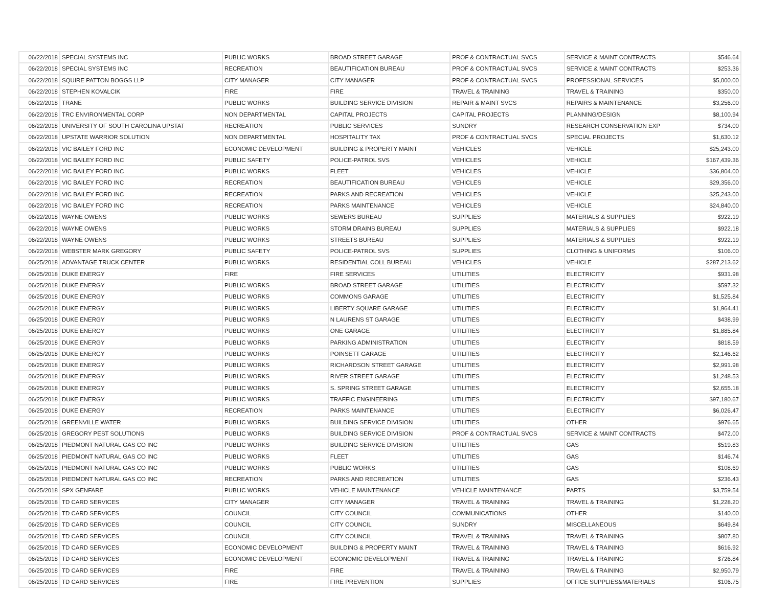| 06/22/2018 | SPECIAL SYSTEMS INC | PUBLIC WORKS | BROAD STREET GARAGE | PROF & CONTRACTUAL SVCS | SERVICE & MAINT CONTRACTS | $546.64 |
| 06/22/2018 | SPECIAL SYSTEMS INC | RECREATION | BEAUTIFICATION BUREAU | PROF & CONTRACTUAL SVCS | SERVICE & MAINT CONTRACTS | $253.36 |
| 06/22/2018 | SQUIRE PATTON BOGGS LLP | CITY MANAGER | CITY MANAGER | PROF & CONTRACTUAL SVCS | PROFESSIONAL SERVICES | $5,000.00 |
| 06/22/2018 | STEPHEN KOVALCIK | FIRE | FIRE | TRAVEL & TRAINING | TRAVEL & TRAINING | $350.00 |
| 06/22/2018 | TRANE | PUBLIC WORKS | BUILDING SERVICE DIVISION | REPAIR & MAINT SVCS | REPAIRS & MAINTENANCE | $3,256.00 |
| 06/22/2018 | TRC ENVIRONMENTAL CORP | NON DEPARTMENTAL | CAPITAL PROJECTS | CAPITAL PROJECTS | PLANNING/DESIGN | $8,100.94 |
| 06/22/2018 | UNIVERSITY OF SOUTH CAROLINA UPSTAT | RECREATION | PUBLIC SERVICES | SUNDRY | RESEARCH CONSERVATION EXP | $734.00 |
| 06/22/2018 | UPSTATE WARRIOR SOLUTION | NON DEPARTMENTAL | HOSPITALITY TAX | PROF & CONTRACTUAL SVCS | SPECIAL PROJECTS | $1,630.12 |
| 06/22/2018 | VIC BAILEY FORD INC | ECONOMIC DEVELOPMENT | BUILDING & PROPERTY MAINT | VEHICLES | VEHICLE | $25,243.00 |
| 06/22/2018 | VIC BAILEY FORD INC | PUBLIC SAFETY | POLICE-PATROL SVS | VEHICLES | VEHICLE | $167,439.36 |
| 06/22/2018 | VIC BAILEY FORD INC | PUBLIC WORKS | FLEET | VEHICLES | VEHICLE | $36,804.00 |
| 06/22/2018 | VIC BAILEY FORD INC | RECREATION | BEAUTIFICATION BUREAU | VEHICLES | VEHICLE | $29,356.00 |
| 06/22/2018 | VIC BAILEY FORD INC | RECREATION | PARKS AND RECREATION | VEHICLES | VEHICLE | $25,243.00 |
| 06/22/2018 | VIC BAILEY FORD INC | RECREATION | PARKS MAINTENANCE | VEHICLES | VEHICLE | $24,840.00 |
| 06/22/2018 | WAYNE OWENS | PUBLIC WORKS | SEWERS BUREAU | SUPPLIES | MATERIALS & SUPPLIES | $922.19 |
| 06/22/2018 | WAYNE OWENS | PUBLIC WORKS | STORM DRAINS BUREAU | SUPPLIES | MATERIALS & SUPPLIES | $922.18 |
| 06/22/2018 | WAYNE OWENS | PUBLIC WORKS | STREETS BUREAU | SUPPLIES | MATERIALS & SUPPLIES | $922.19 |
| 06/22/2018 | WEBSTER MARK GREGORY | PUBLIC SAFETY | POLICE-PATROL SVS | SUPPLIES | CLOTHING & UNIFORMS | $106.00 |
| 06/25/2018 | ADVANTAGE TRUCK CENTER | PUBLIC WORKS | RESIDENTIAL COLL BUREAU | VEHICLES | VEHICLE | $287,213.62 |
| 06/25/2018 | DUKE ENERGY | FIRE | FIRE SERVICES | UTILITIES | ELECTRICITY | $931.98 |
| 06/25/2018 | DUKE ENERGY | PUBLIC WORKS | BROAD STREET GARAGE | UTILITIES | ELECTRICITY | $597.32 |
| 06/25/2018 | DUKE ENERGY | PUBLIC WORKS | COMMONS GARAGE | UTILITIES | ELECTRICITY | $1,525.84 |
| 06/25/2018 | DUKE ENERGY | PUBLIC WORKS | LIBERTY SQUARE GARAGE | UTILITIES | ELECTRICITY | $1,964.41 |
| 06/25/2018 | DUKE ENERGY | PUBLIC WORKS | N LAURENS ST GARAGE | UTILITIES | ELECTRICITY | $438.99 |
| 06/25/2018 | DUKE ENERGY | PUBLIC WORKS | ONE GARAGE | UTILITIES | ELECTRICITY | $1,885.84 |
| 06/25/2018 | DUKE ENERGY | PUBLIC WORKS | PARKING ADMINISTRATION | UTILITIES | ELECTRICITY | $818.59 |
| 06/25/2018 | DUKE ENERGY | PUBLIC WORKS | POINSETT GARAGE | UTILITIES | ELECTRICITY | $2,146.62 |
| 06/25/2018 | DUKE ENERGY | PUBLIC WORKS | RICHARDSON STREET GARAGE | UTILITIES | ELECTRICITY | $2,991.98 |
| 06/25/2018 | DUKE ENERGY | PUBLIC WORKS | RIVER STREET GARAGE | UTILITIES | ELECTRICITY | $1,248.53 |
| 06/25/2018 | DUKE ENERGY | PUBLIC WORKS | S. SPRING STREET GARAGE | UTILITIES | ELECTRICITY | $2,655.18 |
| 06/25/2018 | DUKE ENERGY | PUBLIC WORKS | TRAFFIC ENGINEERING | UTILITIES | ELECTRICITY | $97,180.67 |
| 06/25/2018 | DUKE ENERGY | RECREATION | PARKS MAINTENANCE | UTILITIES | ELECTRICITY | $6,026.47 |
| 06/25/2018 | GREENVILLE WATER | PUBLIC WORKS | BUILDING SERVICE DIVISION | UTILITIES | OTHER | $976.65 |
| 06/25/2018 | GREGORY PEST SOLUTIONS | PUBLIC WORKS | BUILDING SERVICE DIVISION | PROF & CONTRACTUAL SVCS | SERVICE & MAINT CONTRACTS | $472.00 |
| 06/25/2018 | PIEDMONT NATURAL GAS CO INC | PUBLIC WORKS | BUILDING SERVICE DIVISION | UTILITIES | GAS | $519.83 |
| 06/25/2018 | PIEDMONT NATURAL GAS CO INC | PUBLIC WORKS | FLEET | UTILITIES | GAS | $146.74 |
| 06/25/2018 | PIEDMONT NATURAL GAS CO INC | PUBLIC WORKS | PUBLIC WORKS | UTILITIES | GAS | $108.69 |
| 06/25/2018 | PIEDMONT NATURAL GAS CO INC | RECREATION | PARKS AND RECREATION | UTILITIES | GAS | $236.43 |
| 06/25/2018 | SPX GENFARE | PUBLIC WORKS | VEHICLE MAINTENANCE | VEHICLE MAINTENANCE | PARTS | $3,759.54 |
| 06/25/2018 | TD CARD SERVICES | CITY MANAGER | CITY MANAGER | TRAVEL & TRAINING | TRAVEL & TRAINING | $1,228.20 |
| 06/25/2018 | TD CARD SERVICES | COUNCIL | CITY COUNCIL | COMMUNICATIONS | OTHER | $140.00 |
| 06/25/2018 | TD CARD SERVICES | COUNCIL | CITY COUNCIL | SUNDRY | MISCELLANEOUS | $649.84 |
| 06/25/2018 | TD CARD SERVICES | COUNCIL | CITY COUNCIL | TRAVEL & TRAINING | TRAVEL & TRAINING | $807.80 |
| 06/25/2018 | TD CARD SERVICES | ECONOMIC DEVELOPMENT | BUILDING & PROPERTY MAINT | TRAVEL & TRAINING | TRAVEL & TRAINING | $616.92 |
| 06/25/2018 | TD CARD SERVICES | ECONOMIC DEVELOPMENT | ECONOMIC DEVELOPMENT | TRAVEL & TRAINING | TRAVEL & TRAINING | $726.84 |
| 06/25/2018 | TD CARD SERVICES | FIRE | FIRE | TRAVEL & TRAINING | TRAVEL & TRAINING | $2,950.79 |
| 06/25/2018 | TD CARD SERVICES | FIRE | FIRE PREVENTION | SUPPLIES | OFFICE SUPPLIES&MATERIALS | $106.75 |